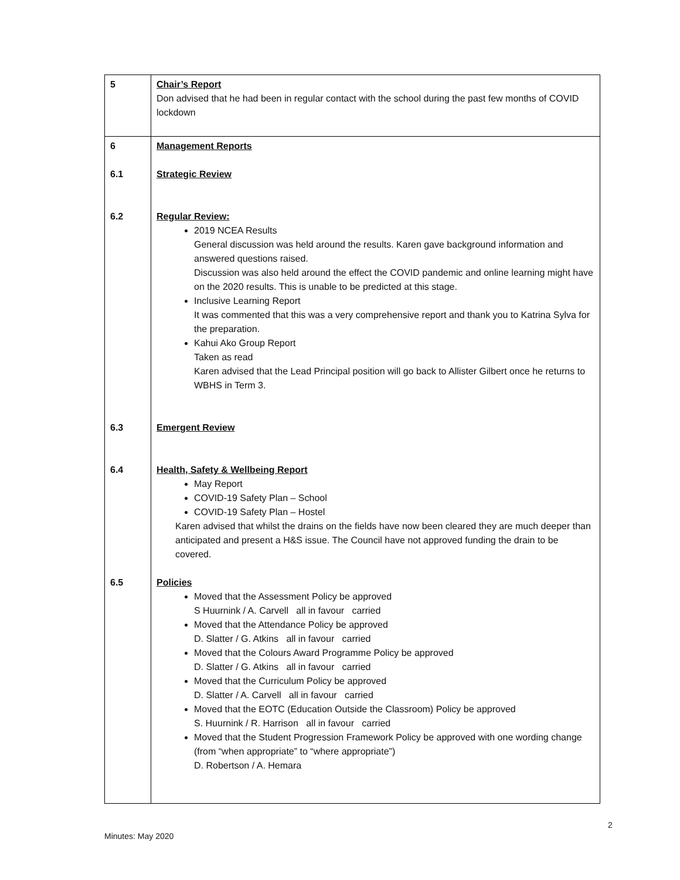| 5 | Chair’s Report Don advised that he had been in regular contact with the school during the past few months of COVID lockdown |
| 6 6.1 6.2 6.3 6.4 6.5 | Management Reports Strategic Review Regular Review: 2019 NCEA Results General discussion was held around the results. Karen gave background information and answered questions raised. Discussion was also held around the effect the COVID pandemic and online learning might have on the 2020 results. This is unable to be predicted at this stage. Inclusive Learning Report It was commented that this was a very comprehensive report and thank you to Katrina Sylva for the preparation. Kahui Ako Group Report Taken as read Karen advised that the Lead Principal position will go back to Allister Gilbert once he returns to WBHS in Term 3. Emergent Review Health, Safety & Wellbeing Report May Report COVID-19 Safety Plan – School COVID-19 Safety Plan – Hostel Karen advised that whilst the drains on the fields have now been cleared they are much deeper than anticipated and present a H&S issue. The Council have not approved funding the drain to be covered. Policies Moved that the Assessment Policy be approved S Huurnink / A. Carvell all in favour carried Moved that the Attendance Policy be approved D. Slatter / G. Atkins all in favour carried Moved that the Colours Award Programme Policy be approved D. Slatter / G. Atkins all in favour carried Moved that the Curriculum Policy be approved D. Slatter / A. Carvell all in favour carried Moved that the EOTC (Education Outside the Classroom) Policy be approved S. Huurnink / R. Harrison all in favour carried Moved that the Student Progression Framework Policy be approved with one wording change (from “when appropriate” to “where appropriate”) D. Robertson / A. Hemara |
2
Minutes: May 2020